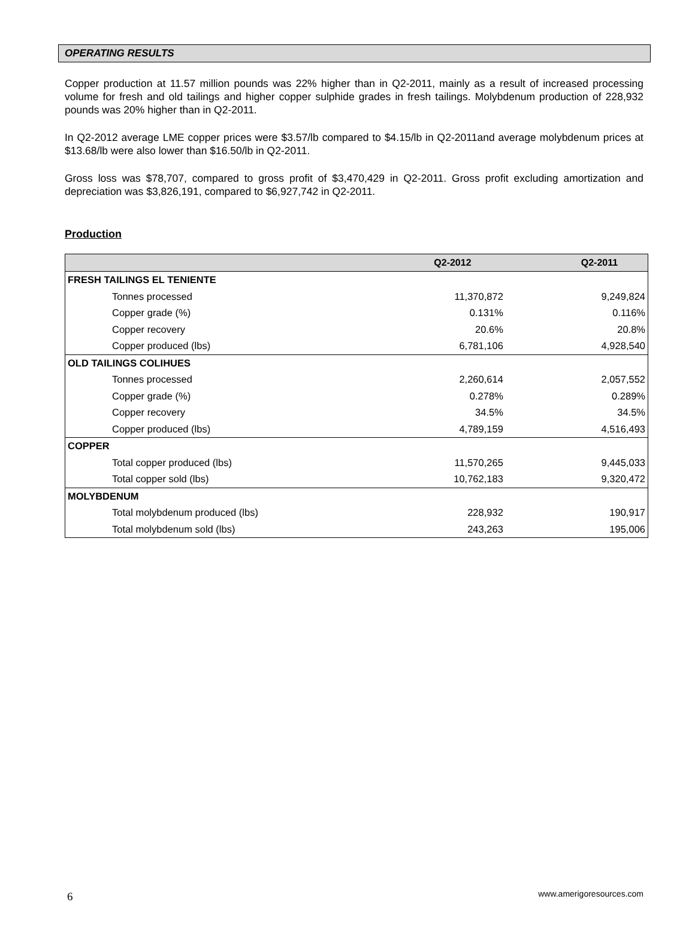OPERATING RESULTS
Copper production at 11.57 million pounds was 22% higher than in Q2-2011, mainly as a result of increased processing volume for fresh and old tailings and higher copper sulphide grades in fresh tailings. Molybdenum production of 228,932 pounds was 20% higher than in Q2-2011.
In Q2-2012 average LME copper prices were $3.57/lb compared to $4.15/lb in Q2-2011and average molybdenum prices at $13.68/lb were also lower than $16.50/lb in Q2-2011.
Gross loss was $78,707, compared to gross profit of $3,470,429 in Q2-2011. Gross profit excluding amortization and depreciation was $3,826,191, compared to $6,927,742 in Q2-2011.
Production
| | Q2-2012 | Q2-2011 |
| --- | --- | --- |
| FRESH TAILINGS EL TENIENTE | | |
| Tonnes processed | 11,370,872 | 9,249,824 |
| Copper grade (%) | 0.131% | 0.116% |
| Copper recovery | 20.6% | 20.8% |
| Copper produced (lbs) | 6,781,106 | 4,928,540 |
| OLD TAILINGS COLIHUES | | |
| Tonnes processed | 2,260,614 | 2,057,552 |
| Copper grade (%) | 0.278% | 0.289% |
| Copper recovery | 34.5% | 34.5% |
| Copper produced (lbs) | 4,789,159 | 4,516,493 |
| COPPER | | |
| Total copper produced (lbs) | 11,570,265 | 9,445,033 |
| Total copper sold (lbs) | 10,762,183 | 9,320,472 |
| MOLYBDENUM | | |
| Total molybdenum produced (lbs) | 228,932 | 190,917 |
| Total molybdenum sold (lbs) | 243,263 | 195,006 |
6 www.amerigoresources.com